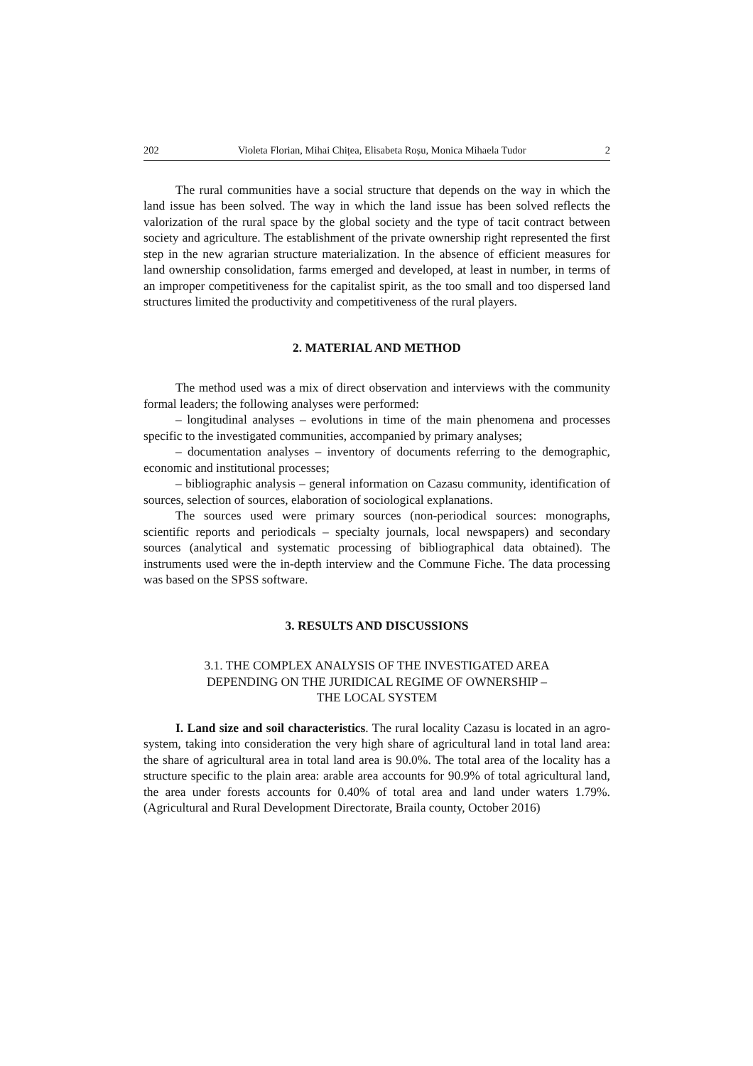202 Violeta Florian, Mihai Chițea, Elisabeta Roșu, Monica Mihaela Tudor 2
The rural communities have a social structure that depends on the way in which the land issue has been solved. The way in which the land issue has been solved reflects the valorization of the rural space by the global society and the type of tacit contract between society and agriculture. The establishment of the private ownership right represented the first step in the new agrarian structure materialization. In the absence of efficient measures for land ownership consolidation, farms emerged and developed, at least in number, in terms of an improper competitiveness for the capitalist spirit, as the too small and too dispersed land structures limited the productivity and competitiveness of the rural players.
2. MATERIAL AND METHOD
The method used was a mix of direct observation and interviews with the community formal leaders; the following analyses were performed:
– longitudinal analyses – evolutions in time of the main phenomena and processes specific to the investigated communities, accompanied by primary analyses;
– documentation analyses – inventory of documents referring to the demographic, economic and institutional processes;
– bibliographic analysis – general information on Cazasu community, identification of sources, selection of sources, elaboration of sociological explanations.
The sources used were primary sources (non-periodical sources: monographs, scientific reports and periodicals – specialty journals, local newspapers) and secondary sources (analytical and systematic processing of bibliographical data obtained). The instruments used were the in-depth interview and the Commune Fiche. The data processing was based on the SPSS software.
3. RESULTS AND DISCUSSIONS
3.1. THE COMPLEX ANALYSIS OF THE INVESTIGATED AREA
DEPENDING ON THE JURIDICAL REGIME OF OWNERSHIP –
THE LOCAL SYSTEM
I. Land size and soil characteristics. The rural locality Cazasu is located in an agro-system, taking into consideration the very high share of agricultural land in total land area: the share of agricultural area in total land area is 90.0%. The total area of the locality has a structure specific to the plain area: arable area accounts for 90.9% of total agricultural land, the area under forests accounts for 0.40% of total area and land under waters 1.79%. (Agricultural and Rural Development Directorate, Braila county, October 2016)